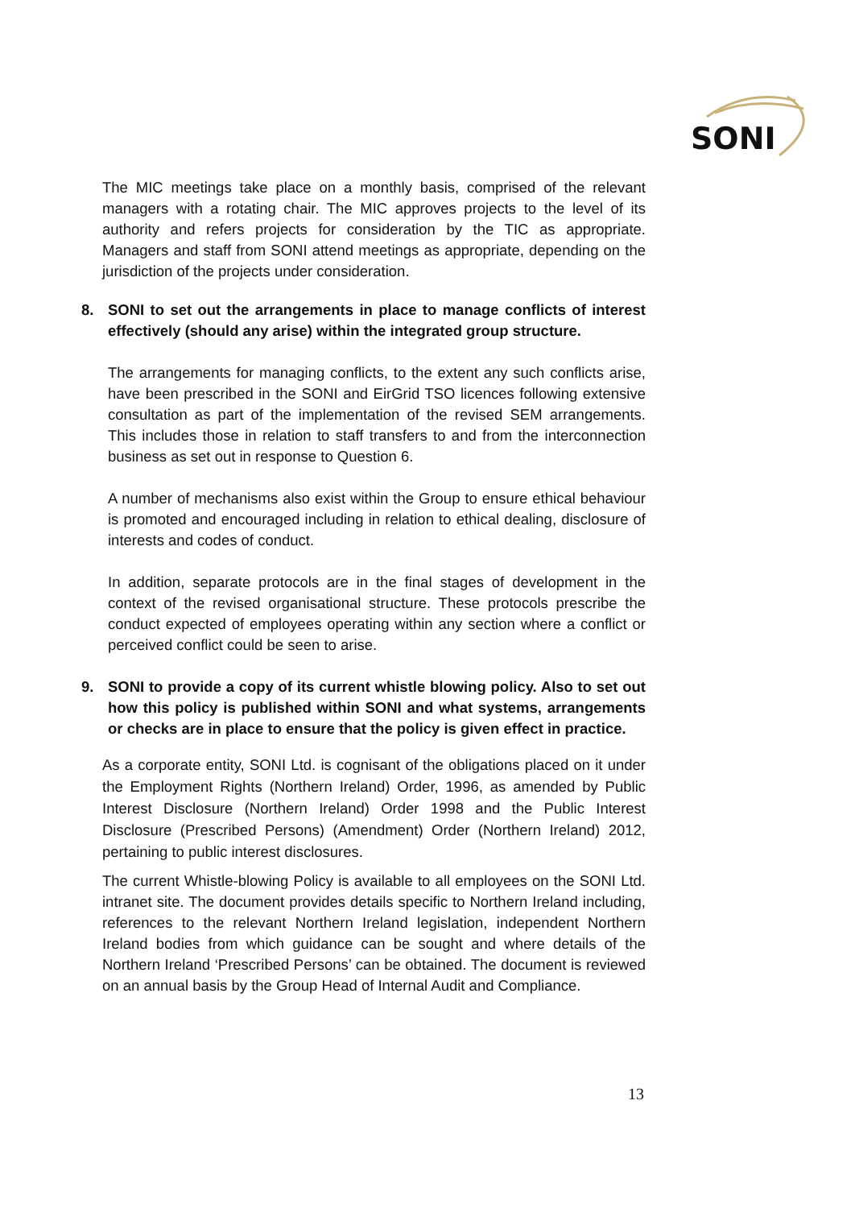SONI
The MIC meetings take place on a monthly basis, comprised of the relevant managers with a rotating chair. The MIC approves projects to the level of its authority and refers projects for consideration by the TIC as appropriate. Managers and staff from SONI attend meetings as appropriate, depending on the jurisdiction of the projects under consideration.
8. SONI to set out the arrangements in place to manage conflicts of interest effectively (should any arise) within the integrated group structure.
The arrangements for managing conflicts, to the extent any such conflicts arise, have been prescribed in the SONI and EirGrid TSO licences following extensive consultation as part of the implementation of the revised SEM arrangements. This includes those in relation to staff transfers to and from the interconnection business as set out in response to Question 6.
A number of mechanisms also exist within the Group to ensure ethical behaviour is promoted and encouraged including in relation to ethical dealing, disclosure of interests and codes of conduct.
In addition, separate protocols are in the final stages of development in the context of the revised organisational structure. These protocols prescribe the conduct expected of employees operating within any section where a conflict or perceived conflict could be seen to arise.
9. SONI to provide a copy of its current whistle blowing policy. Also to set out how this policy is published within SONI and what systems, arrangements or checks are in place to ensure that the policy is given effect in practice.
As a corporate entity, SONI Ltd. is cognisant of the obligations placed on it under the Employment Rights (Northern Ireland) Order, 1996, as amended by Public Interest Disclosure (Northern Ireland) Order 1998 and the Public Interest Disclosure (Prescribed Persons) (Amendment) Order (Northern Ireland) 2012, pertaining to public interest disclosures.
The current Whistle-blowing Policy is available to all employees on the SONI Ltd. intranet site. The document provides details specific to Northern Ireland including, references to the relevant Northern Ireland legislation, independent Northern Ireland bodies from which guidance can be sought and where details of the Northern Ireland ‘Prescribed Persons’ can be obtained. The document is reviewed on an annual basis by the Group Head of Internal Audit and Compliance.
13